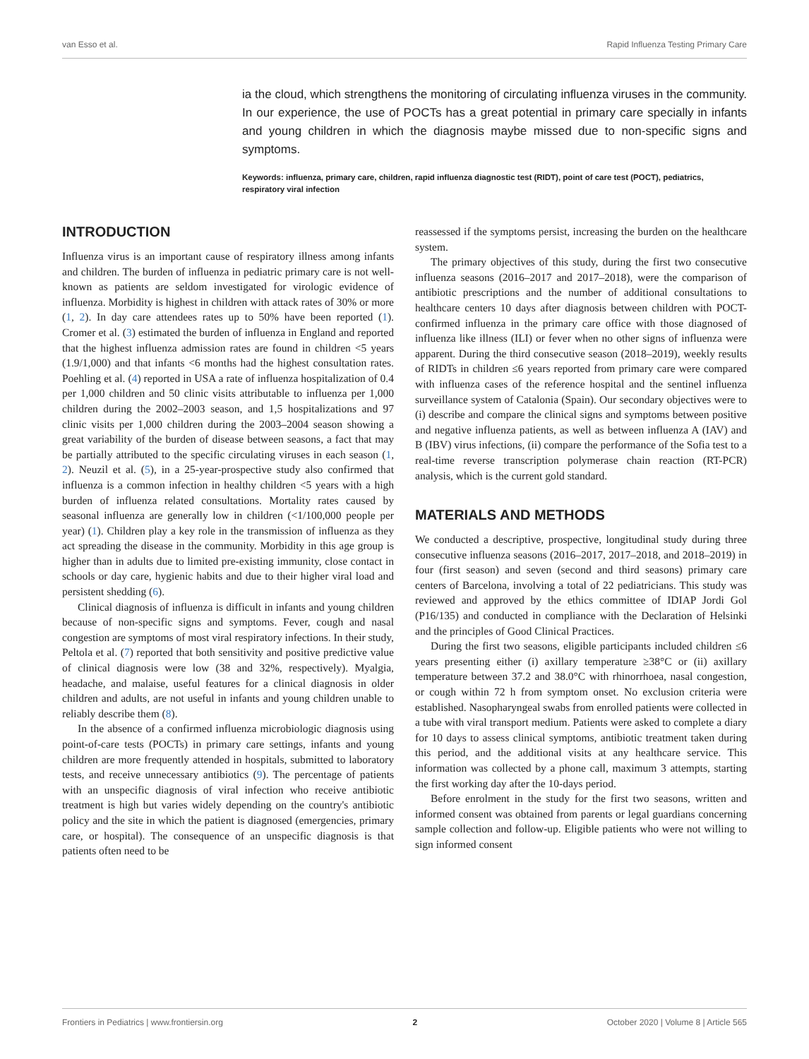van Esso et al. Rapid Influenza Testing Primary Care
ia the cloud, which strengthens the monitoring of circulating influenza viruses in the community. In our experience, the use of POCTs has a great potential in primary care specially in infants and young children in which the diagnosis maybe missed due to non-specific signs and symptoms.
Keywords: influenza, primary care, children, rapid influenza diagnostic test (RIDT), point of care test (POCT), pediatrics, respiratory viral infection
INTRODUCTION
Influenza virus is an important cause of respiratory illness among infants and children. The burden of influenza in pediatric primary care is not well-known as patients are seldom investigated for virologic evidence of influenza. Morbidity is highest in children with attack rates of 30% or more (1, 2). In day care attendees rates up to 50% have been reported (1). Cromer et al. (3) estimated the burden of influenza in England and reported that the highest influenza admission rates are found in children <5 years (1.9/1,000) and that infants <6 months had the highest consultation rates. Poehling et al. (4) reported in USA a rate of influenza hospitalization of 0.4 per 1,000 children and 50 clinic visits attributable to influenza per 1,000 children during the 2002–2003 season, and 1,5 hospitalizations and 97 clinic visits per 1,000 children during the 2003–2004 season showing a great variability of the burden of disease between seasons, a fact that may be partially attributed to the specific circulating viruses in each season (1, 2). Neuzil et al. (5), in a 25-year-prospective study also confirmed that influenza is a common infection in healthy children <5 years with a high burden of influenza related consultations. Mortality rates caused by seasonal influenza are generally low in children (<1/100,000 people per year) (1). Children play a key role in the transmission of influenza as they act spreading the disease in the community. Morbidity in this age group is higher than in adults due to limited pre-existing immunity, close contact in schools or day care, hygienic habits and due to their higher viral load and persistent shedding (6).
Clinical diagnosis of influenza is difficult in infants and young children because of non-specific signs and symptoms. Fever, cough and nasal congestion are symptoms of most viral respiratory infections. In their study, Peltola et al. (7) reported that both sensitivity and positive predictive value of clinical diagnosis were low (38 and 32%, respectively). Myalgia, headache, and malaise, useful features for a clinical diagnosis in older children and adults, are not useful in infants and young children unable to reliably describe them (8).
In the absence of a confirmed influenza microbiologic diagnosis using point-of-care tests (POCTs) in primary care settings, infants and young children are more frequently attended in hospitals, submitted to laboratory tests, and receive unnecessary antibiotics (9). The percentage of patients with an unspecific diagnosis of viral infection who receive antibiotic treatment is high but varies widely depending on the country's antibiotic policy and the site in which the patient is diagnosed (emergencies, primary care, or hospital). The consequence of an unspecific diagnosis is that patients often need to be
reassessed if the symptoms persist, increasing the burden on the healthcare system.
The primary objectives of this study, during the first two consecutive influenza seasons (2016–2017 and 2017–2018), were the comparison of antibiotic prescriptions and the number of additional consultations to healthcare centers 10 days after diagnosis between children with POCT-confirmed influenza in the primary care office with those diagnosed of influenza like illness (ILI) or fever when no other signs of influenza were apparent. During the third consecutive season (2018–2019), weekly results of RIDTs in children ≤6 years reported from primary care were compared with influenza cases of the reference hospital and the sentinel influenza surveillance system of Catalonia (Spain). Our secondary objectives were to (i) describe and compare the clinical signs and symptoms between positive and negative influenza patients, as well as between influenza A (IAV) and B (IBV) virus infections, (ii) compare the performance of the Sofia test to a real-time reverse transcription polymerase chain reaction (RT-PCR) analysis, which is the current gold standard.
MATERIALS AND METHODS
We conducted a descriptive, prospective, longitudinal study during three consecutive influenza seasons (2016–2017, 2017–2018, and 2018–2019) in four (first season) and seven (second and third seasons) primary care centers of Barcelona, involving a total of 22 pediatricians. This study was reviewed and approved by the ethics committee of IDIAP Jordi Gol (P16/135) and conducted in compliance with the Declaration of Helsinki and the principles of Good Clinical Practices.
During the first two seasons, eligible participants included children ≤6 years presenting either (i) axillary temperature ≥38°C or (ii) axillary temperature between 37.2 and 38.0°C with rhinorrhoea, nasal congestion, or cough within 72 h from symptom onset. No exclusion criteria were established. Nasopharyngeal swabs from enrolled patients were collected in a tube with viral transport medium. Patients were asked to complete a diary for 10 days to assess clinical symptoms, antibiotic treatment taken during this period, and the additional visits at any healthcare service. This information was collected by a phone call, maximum 3 attempts, starting the first working day after the 10-days period.
Before enrolment in the study for the first two seasons, written and informed consent was obtained from parents or legal guardians concerning sample collection and follow-up. Eligible patients who were not willing to sign informed consent
Frontiers in Pediatrics | www.frontiersin.org 2 October 2020 | Volume 8 | Article 565